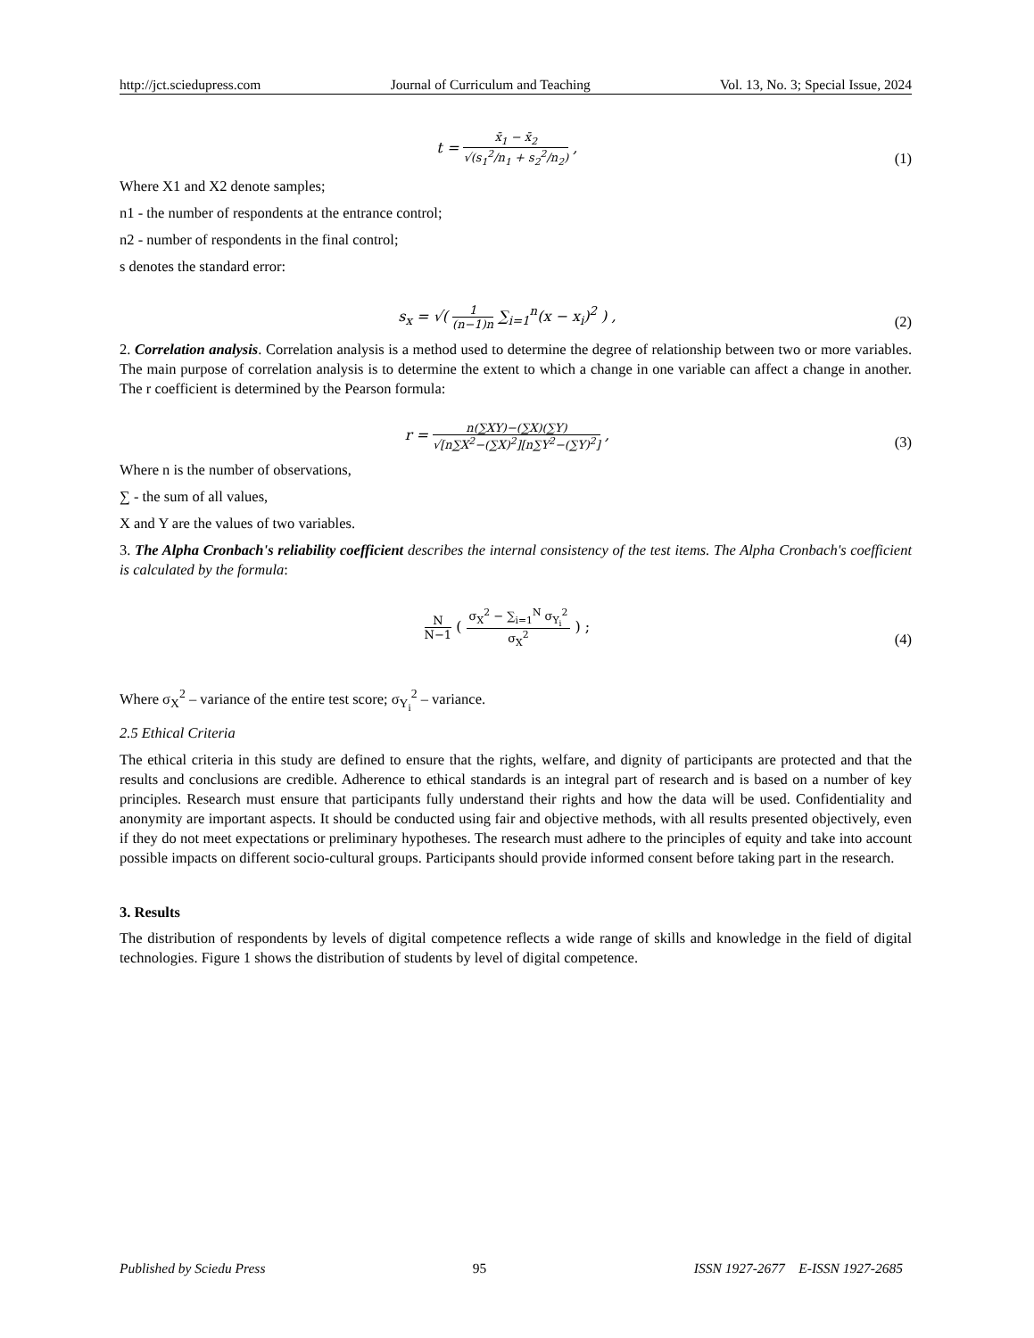http://jct.sciedupress.com Journal of Curriculum and Teaching Vol. 13, No. 3; Special Issue, 2024
t = x̄<sub>1</sub> − x̄<sub>2</sub> √(s<sub>1</sub><sup>2</sup>/n<sub>1</sub> + s<sub>2</sub><sup>2</sup>/n<sub>2</sub>) ,
(1)
Where X1 and X2 denote samples;
n1 - the number of respondents at the entrance control;
n2 - number of respondents in the final control;
s denotes the standard error:
s<sub>x</sub> = √( 1 (n−1)n ∑<sub>i=1</sub><sup>n</sup>(x − x<sub>i</sub>)<sup>2</sup> ) ,
(2)
2. Correlation analysis. Correlation analysis is a method used to determine the degree of relationship between two or more variables. The main purpose of correlation analysis is to determine the extent to which a change in one variable can affect a change in another. The r coefficient is determined by the Pearson formula:
r = n(∑XY)−(∑X)(∑Y) √[n∑X<sup>2</sup>−(∑X)<sup>2</sup>][n∑Y<sup>2</sup>−(∑Y)<sup>2</sup>] ,
(3)
Where n is the number of observations,
∑ - the sum of all values,
X and Y are the values of two variables.
3. The Alpha Cronbach's reliability coefficient describes the internal consistency of the test items. The Alpha Cronbach's coefficient is calculated by the formula:
N N−1 ( σ<sub>X</sub><sup>2</sup> − ∑<sub>i=1</sub><sup>N</sup> σ<sub>Y<sub>i</sub></sub><sup>2</sup> σ<sub>X</sub><sup>2</sup> ) ;
(4)
Where σ<sub>X</sub><sup>2</sup> – variance of the entire test score; σ<sub>Y<sub>i</sub></sub><sup>2</sup> – variance.
2.5 Ethical Criteria
The ethical criteria in this study are defined to ensure that the rights, welfare, and dignity of participants are protected and that the results and conclusions are credible. Adherence to ethical standards is an integral part of research and is based on a number of key principles. Research must ensure that participants fully understand their rights and how the data will be used. Confidentiality and anonymity are important aspects. It should be conducted using fair and objective methods, with all results presented objectively, even if they do not meet expectations or preliminary hypotheses. The research must adhere to the principles of equity and take into account possible impacts on different socio-cultural groups. Participants should provide informed consent before taking part in the research.
3. Results
The distribution of respondents by levels of digital competence reflects a wide range of skills and knowledge in the field of digital technologies. Figure 1 shows the distribution of students by level of digital competence.
Published by Sciedu Press 95 ISSN 1927-2677 E-ISSN 1927-2685